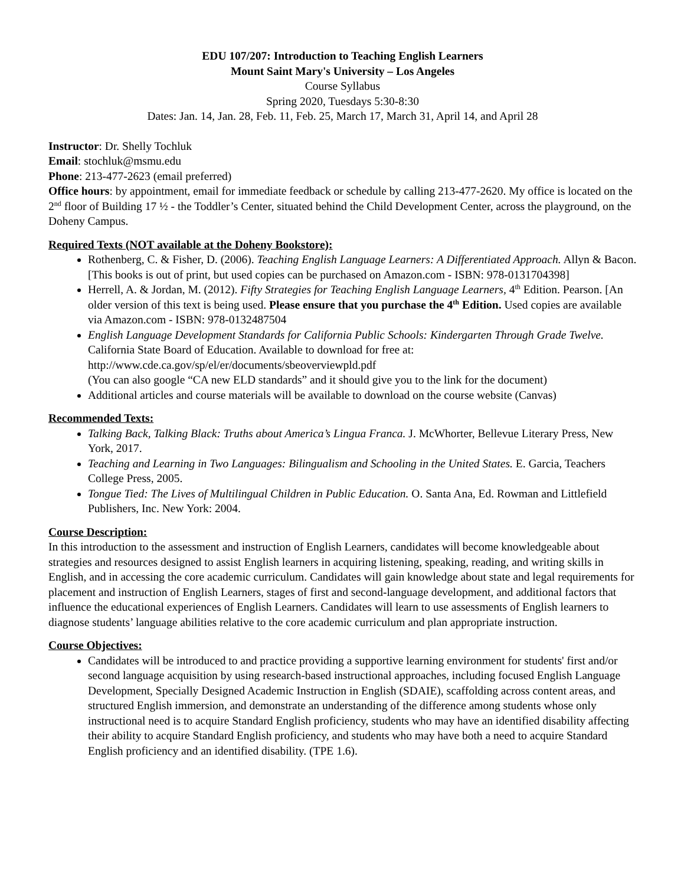EDU 107/207: Introduction to Teaching English Learners
Mount Saint Mary's University – Los Angeles
Course Syllabus
Spring 2020, Tuesdays 5:30-8:30
Dates: Jan. 14, Jan. 28, Feb. 11, Feb. 25, March 17, March 31, April 14, and April 28
Instructor: Dr. Shelly Tochluk
Email: stochluk@msmu.edu
Phone: 213-477-2623 (email preferred)
Office hours: by appointment, email for immediate feedback or schedule by calling 213-477-2620. My office is located on the 2<sup>nd</sup> floor of Building 17 ½ - the Toddler’s Center, situated behind the Child Development Center, across the playground, on the Doheny Campus.
Required Texts (NOT available at the Doheny Bookstore):
Rothenberg, C. & Fisher, D. (2006). Teaching English Language Learners: A Differentiated Approach. Allyn & Bacon. [This books is out of print, but used copies can be purchased on Amazon.com - ISBN: 978-0131704398]
Herrell, A. & Jordan, M. (2012). Fifty Strategies for Teaching English Language Learners, 4<sup>th</sup> Edition. Pearson. [An older version of this text is being used. Please ensure that you purchase the 4<sup>th</sup> Edition. Used copies are available via Amazon.com - ISBN: 978-0132487504
English Language Development Standards for California Public Schools: Kindergarten Through Grade Twelve. California State Board of Education. Available to download for free at: http://www.cde.ca.gov/sp/el/er/documents/sbeoverviewpld.pdf
(You can also google “CA new ELD standards” and it should give you to the link for the document)
Additional articles and course materials will be available to download on the course website (Canvas)
Recommended Texts:
Talking Back, Talking Black: Truths about America’s Lingua Franca. J. McWhorter, Bellevue Literary Press, New York, 2017.
Teaching and Learning in Two Languages: Bilingualism and Schooling in the United States. E. Garcia, Teachers College Press, 2005.
Tongue Tied: The Lives of Multilingual Children in Public Education. O. Santa Ana, Ed. Rowman and Littlefield Publishers, Inc. New York: 2004.
Course Description:
In this introduction to the assessment and instruction of English Learners, candidates will become knowledgeable about strategies and resources designed to assist English learners in acquiring listening, speaking, reading, and writing skills in English, and in accessing the core academic curriculum. Candidates will gain knowledge about state and legal requirements for placement and instruction of English Learners, stages of first and second-language development, and additional factors that influence the educational experiences of English Learners. Candidates will learn to use assessments of English learners to diagnose students’ language abilities relative to the core academic curriculum and plan appropriate instruction.
Course Objectives:
Candidates will be introduced to and practice providing a supportive learning environment for students' first and/or second language acquisition by using research-based instructional approaches, including focused English Language Development, Specially Designed Academic Instruction in English (SDAIE), scaffolding across content areas, and structured English immersion, and demonstrate an understanding of the difference among students whose only instructional need is to acquire Standard English proficiency, students who may have an identified disability affecting their ability to acquire Standard English proficiency, and students who may have both a need to acquire Standard English proficiency and an identified disability. (TPE 1.6).